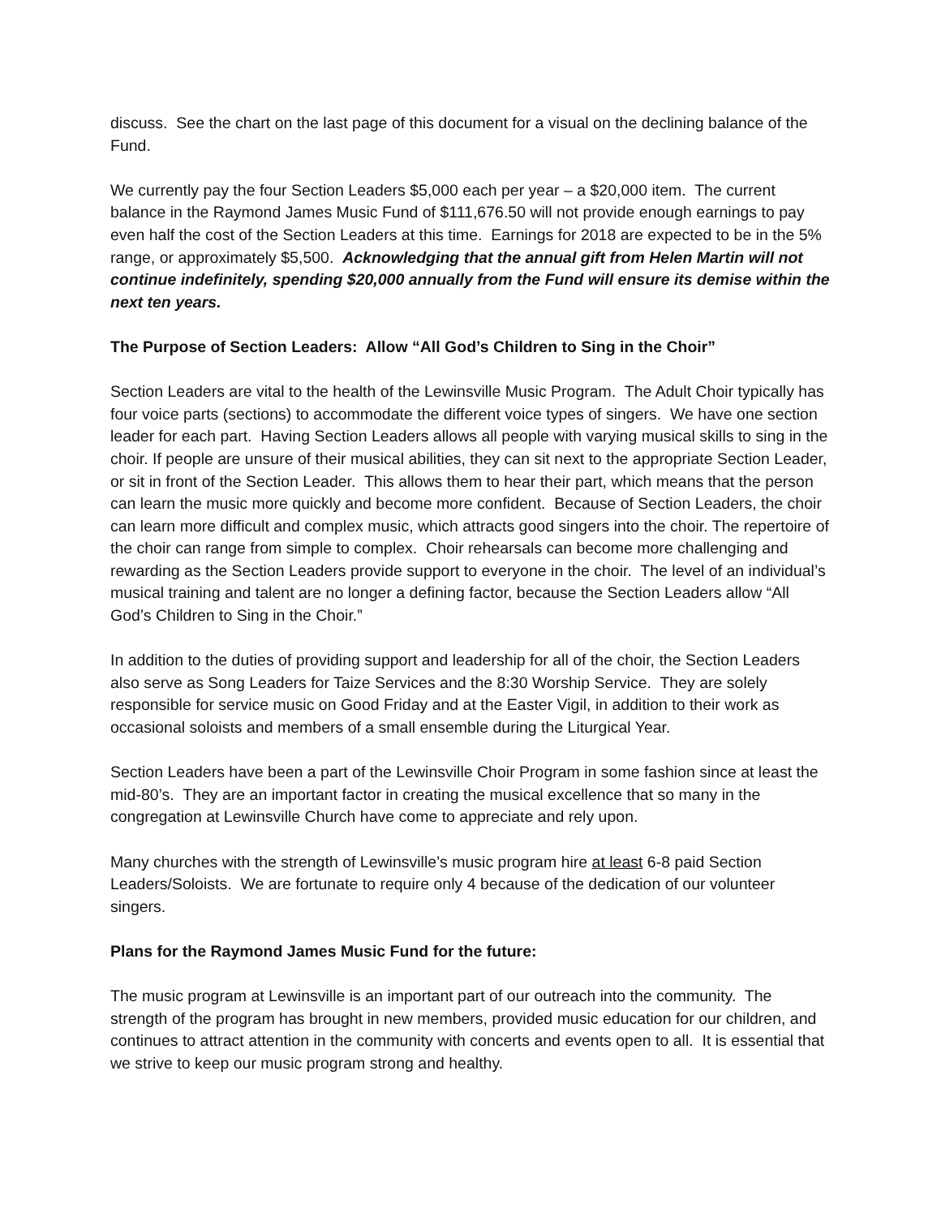discuss. See the chart on the last page of this document for a visual on the declining balance of the Fund.
We currently pay the four Section Leaders $5,000 each per year – a $20,000 item. The current balance in the Raymond James Music Fund of $111,676.50 will not provide enough earnings to pay even half the cost of the Section Leaders at this time. Earnings for 2018 are expected to be in the 5% range, or approximately $5,500. Acknowledging that the annual gift from Helen Martin will not continue indefinitely, spending $20,000 annually from the Fund will ensure its demise within the next ten years.
The Purpose of Section Leaders: Allow “All God’s Children to Sing in the Choir”
Section Leaders are vital to the health of the Lewinsville Music Program. The Adult Choir typically has four voice parts (sections) to accommodate the different voice types of singers. We have one section leader for each part. Having Section Leaders allows all people with varying musical skills to sing in the choir. If people are unsure of their musical abilities, they can sit next to the appropriate Section Leader, or sit in front of the Section Leader. This allows them to hear their part, which means that the person can learn the music more quickly and become more confident. Because of Section Leaders, the choir can learn more difficult and complex music, which attracts good singers into the choir. The repertoire of the choir can range from simple to complex. Choir rehearsals can become more challenging and rewarding as the Section Leaders provide support to everyone in the choir. The level of an individual’s musical training and talent are no longer a defining factor, because the Section Leaders allow “All God’s Children to Sing in the Choir.”
In addition to the duties of providing support and leadership for all of the choir, the Section Leaders also serve as Song Leaders for Taize Services and the 8:30 Worship Service. They are solely responsible for service music on Good Friday and at the Easter Vigil, in addition to their work as occasional soloists and members of a small ensemble during the Liturgical Year.
Section Leaders have been a part of the Lewinsville Choir Program in some fashion since at least the mid-80’s. They are an important factor in creating the musical excellence that so many in the congregation at Lewinsville Church have come to appreciate and rely upon.
Many churches with the strength of Lewinsville’s music program hire at least 6-8 paid Section Leaders/Soloists. We are fortunate to require only 4 because of the dedication of our volunteer singers.
Plans for the Raymond James Music Fund for the future:
The music program at Lewinsville is an important part of our outreach into the community. The strength of the program has brought in new members, provided music education for our children, and continues to attract attention in the community with concerts and events open to all. It is essential that we strive to keep our music program strong and healthy.